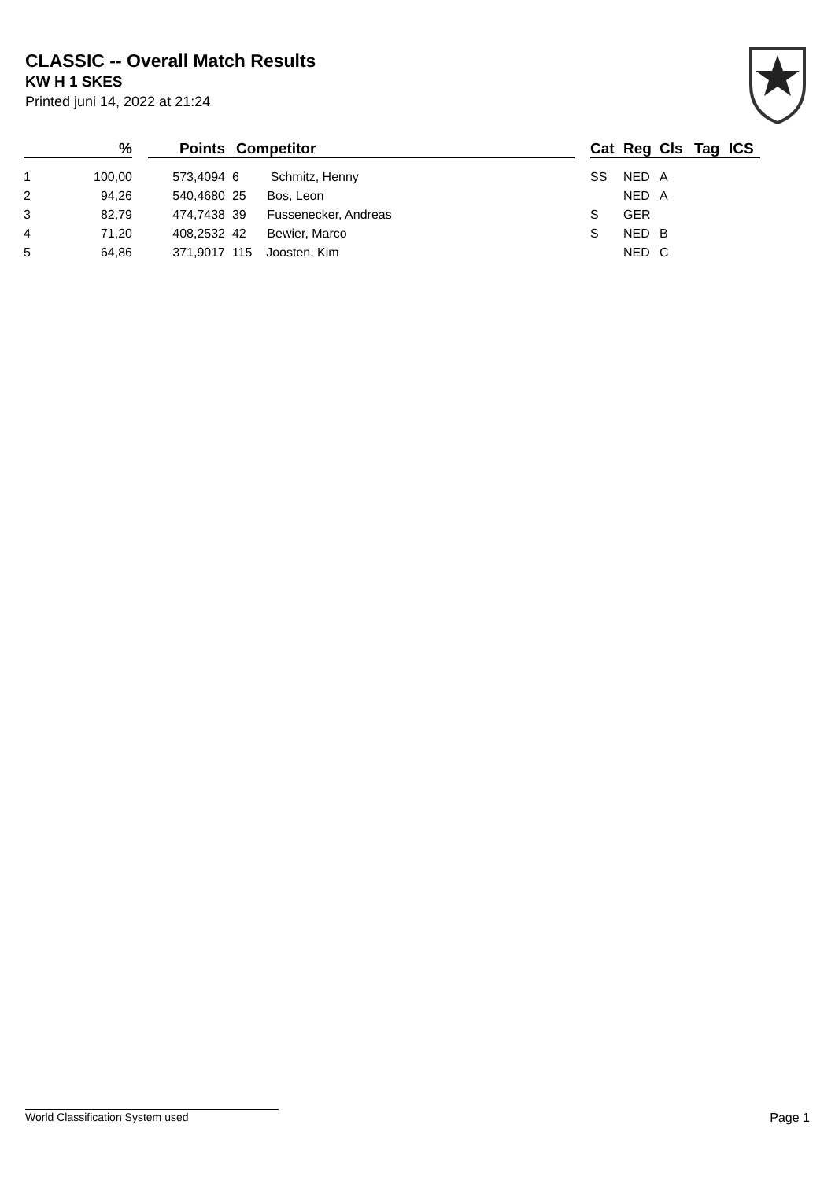CLASSIC -- Overall Match Results
KW H 1 SKES
Printed juni 14, 2022 at 21:24
| | % | | Points | | Competitor | | Cat | Reg | Cls | Tag | ICS |
| --- | --- | --- | --- | --- | --- | --- | --- | --- | --- | --- | --- |
| 1 | 100,00 | | 573,4094 | 6 Schmitz, Henny | | | SS | NED | A | | |
| 2 | 94,26 | | 540,4680 | 25 Bos, Leon | | | | NED | A | | |
| 3 | 82,79 | | 474,7438 | 39 Fussenecker, Andreas | | | S | GER | | | |
| 4 | 71,20 | | 408,2532 | 42 Bewier, Marco | | | S | NED | B | | |
| 5 | 64,86 | | 371,9017 | 115 Joosten, Kim | | | | NED | C | | |
World Classification System used Page 1